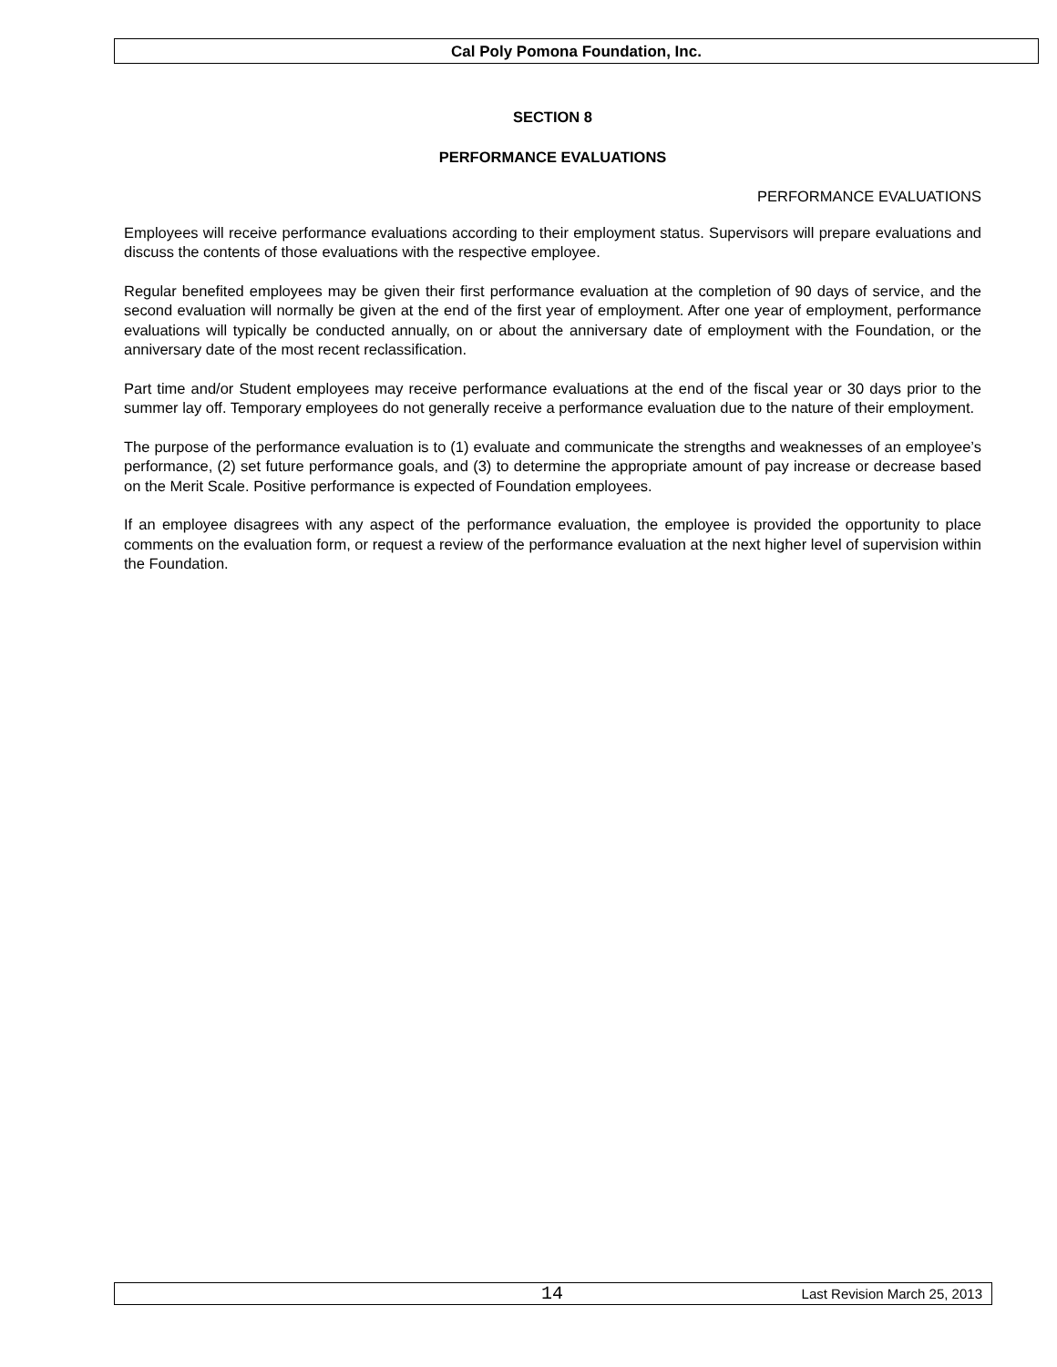Cal Poly Pomona Foundation, Inc.
SECTION 8
PERFORMANCE EVALUATIONS
PERFORMANCE EVALUATIONS
Employees will receive performance evaluations according to their employment status. Supervisors will prepare evaluations and discuss the contents of those evaluations with the respective employee.
Regular benefited employees may be given their first performance evaluation at the completion of 90 days of service, and the second evaluation will normally be given at the end of the first year of employment. After one year of employment, performance evaluations will typically be conducted annually, on or about the anniversary date of employment with the Foundation, or the anniversary date of the most recent reclassification.
Part time and/or Student employees may receive performance evaluations at the end of the fiscal year or 30 days prior to the summer lay off. Temporary employees do not generally receive a performance evaluation due to the nature of their employment.
The purpose of the performance evaluation is to (1) evaluate and communicate the strengths and weaknesses of an employee’s performance, (2) set future performance goals, and (3) to determine the appropriate amount of pay increase or decrease based on the Merit Scale. Positive performance is expected of Foundation employees.
If an employee disagrees with any aspect of the performance evaluation, the employee is provided the opportunity to place comments on the evaluation form, or request a review of the performance evaluation at the next higher level of supervision within the Foundation.
14 Last Revision March 25, 2013